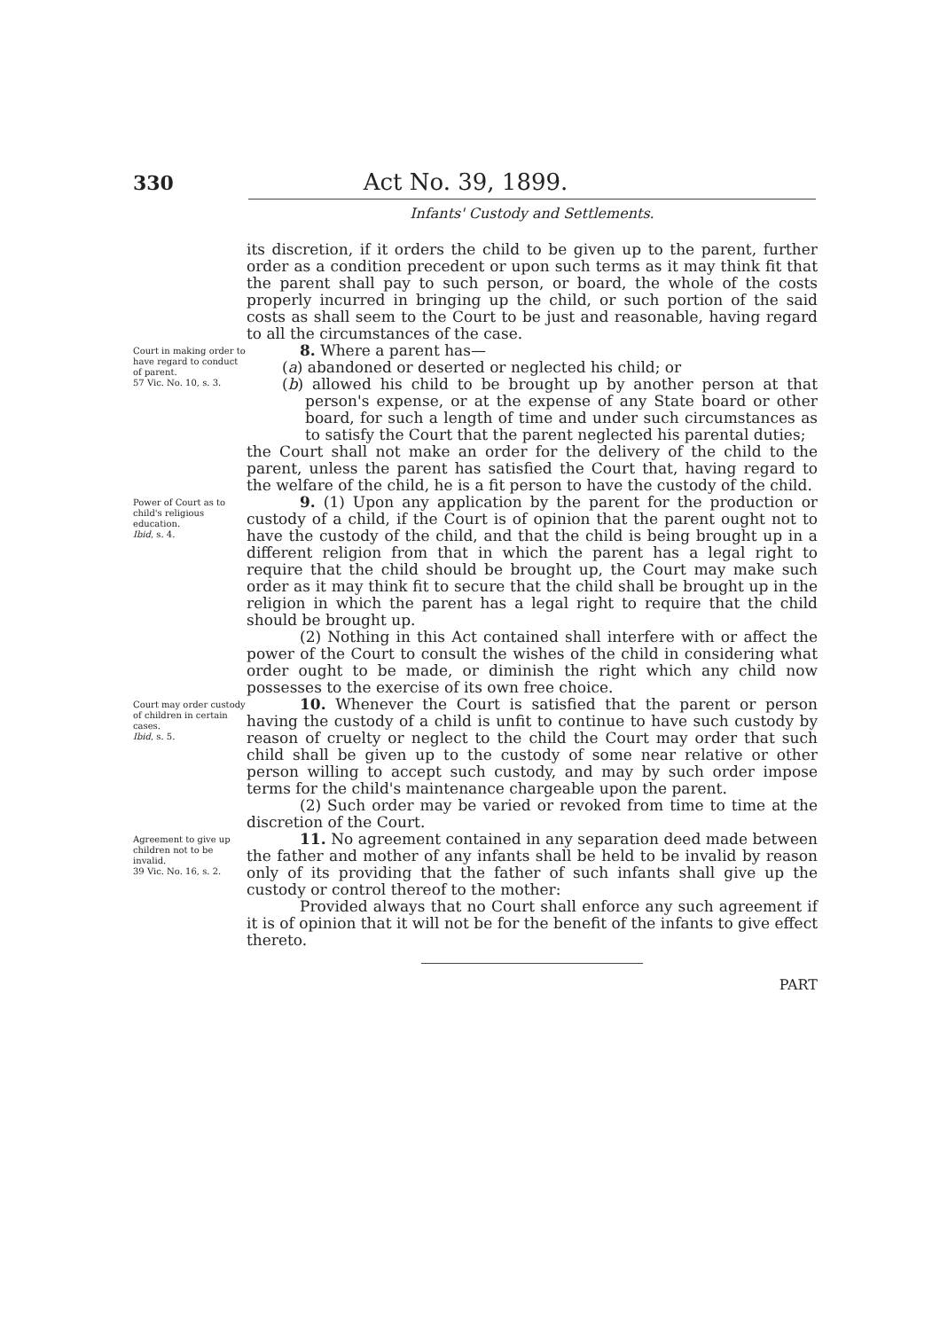330 Act No. 39, 1899.
Infants' Custody and Settlements.
its discretion, if it orders the child to be given up to the parent, further order as a condition precedent or upon such terms as it may think fit that the parent shall pay to such person, or board, the whole of the costs properly incurred in bringing up the child, or such portion of the said costs as shall seem to the Court to be just and reasonable, having regard to all the circumstances of the case.
Court in making order to have regard to conduct of parent.
57 Vic. No. 10, s. 3.
8. Where a parent has—
(a) abandoned or deserted or neglected his child; or
(b) allowed his child to be brought up by another person at that person's expense, or at the expense of any State board or other board, for such a length of time and under such circumstances as to satisfy the Court that the parent neglected his parental duties;
the Court shall not make an order for the delivery of the child to the parent, unless the parent has satisfied the Court that, having regard to the welfare of the child, he is a fit person to have the custody of the child.
Power of Court as to child's religious education.
Ibid, s. 4.
9. (1) Upon any application by the parent for the production or custody of a child, if the Court is of opinion that the parent ought not to have the custody of the child, and that the child is being brought up in a different religion from that in which the parent has a legal right to require that the child should be brought up, the Court may make such order as it may think fit to secure that the child shall be brought up in the religion in which the parent has a legal right to require that the child should be brought up.
(2) Nothing in this Act contained shall interfere with or affect the power of the Court to consult the wishes of the child in considering what order ought to be made, or diminish the right which any child now possesses to the exercise of its own free choice.
Court may order custody of children in certain cases.
Ibid, s. 5.
10. Whenever the Court is satisfied that the parent or person having the custody of a child is unfit to continue to have such custody by reason of cruelty or neglect to the child the Court may order that such child shall be given up to the custody of some near relative or other person willing to accept such custody, and may by such order impose terms for the child's maintenance chargeable upon the parent.
(2) Such order may be varied or revoked from time to time at the discretion of the Court.
Agreement to give up children not to be invalid.
39 Vic. No. 16, s. 2.
11. No agreement contained in any separation deed made between the father and mother of any infants shall be held to be invalid by reason only of its providing that the father of such infants shall give up the custody or control thereof to the mother:
Provided always that no Court shall enforce any such agreement if it is of opinion that it will not be for the benefit of the infants to give effect thereto.
PART